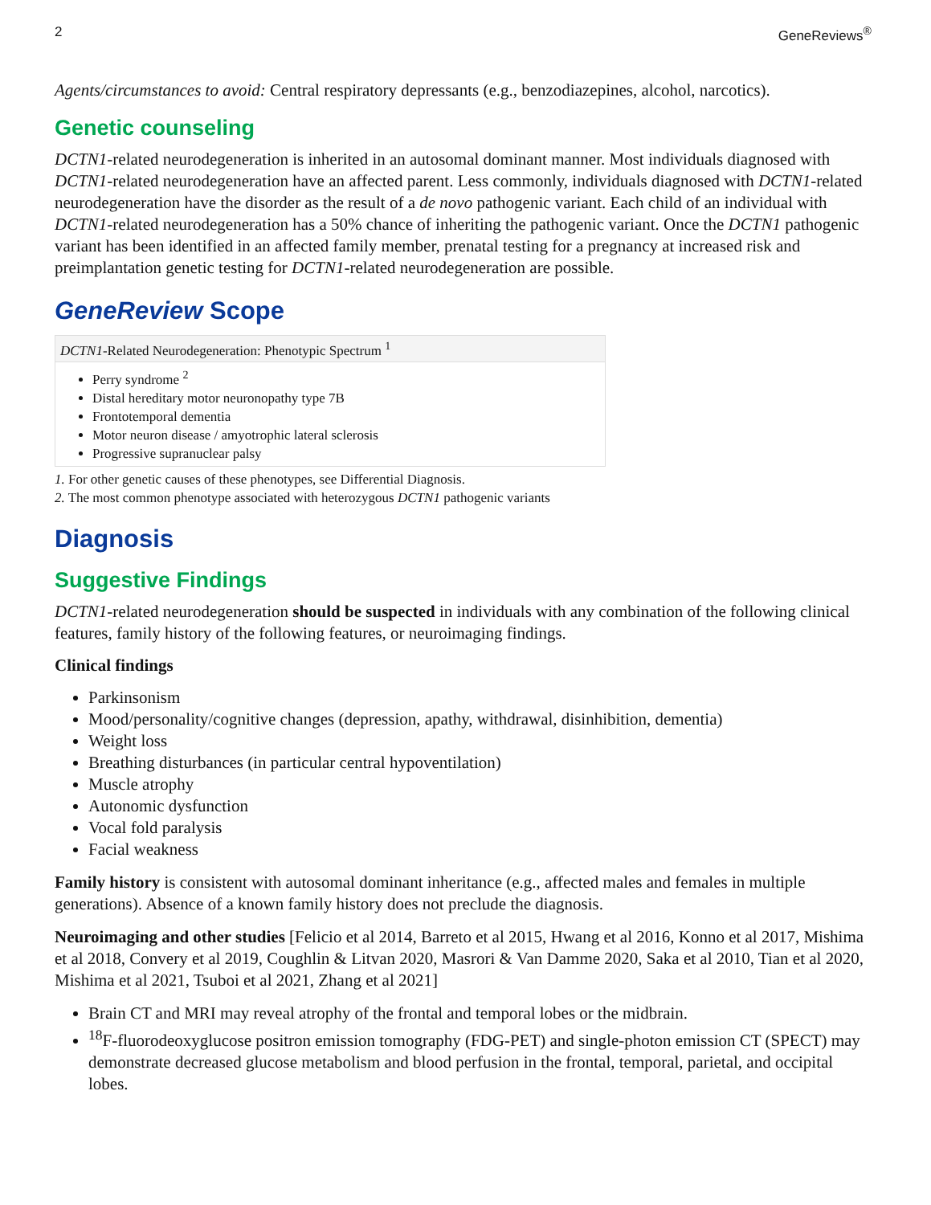2 GeneReviews<sup>®</sup>
Agents/circumstances to avoid: Central respiratory depressants (e.g., benzodiazepines, alcohol, narcotics).
Genetic counseling
DCTN1-related neurodegeneration is inherited in an autosomal dominant manner. Most individuals diagnosed with DCTN1-related neurodegeneration have an affected parent. Less commonly, individuals diagnosed with DCTN1-related neurodegeneration have the disorder as the result of a de novo pathogenic variant. Each child of an individual with DCTN1-related neurodegeneration has a 50% chance of inheriting the pathogenic variant. Once the DCTN1 pathogenic variant has been identified in an affected family member, prenatal testing for a pregnancy at increased risk and preimplantation genetic testing for DCTN1-related neurodegeneration are possible.
GeneReview Scope
| DCTN1 -Related Neurodegeneration: Phenotypic Spectrum <sup>1</sup> |
| --- |
| Perry syndrome <sup>2</sup> Distal hereditary motor neuronopathy type 7B Frontotemporal dementia Motor neuron disease / amyotrophic lateral sclerosis Progressive supranuclear palsy |
1. For other genetic causes of these phenotypes, see Differential Diagnosis.
2. The most common phenotype associated with heterozygous DCTN1 pathogenic variants
Diagnosis
Suggestive Findings
DCTN1-related neurodegeneration should be suspected in individuals with any combination of the following clinical features, family history of the following features, or neuroimaging findings.
Clinical findings
Parkinsonism
Mood/personality/cognitive changes (depression, apathy, withdrawal, disinhibition, dementia)
Weight loss
Breathing disturbances (in particular central hypoventilation)
Muscle atrophy
Autonomic dysfunction
Vocal fold paralysis
Facial weakness
Family history is consistent with autosomal dominant inheritance (e.g., affected males and females in multiple generations). Absence of a known family history does not preclude the diagnosis.
Neuroimaging and other studies [Felicio et al 2014, Barreto et al 2015, Hwang et al 2016, Konno et al 2017, Mishima et al 2018, Convery et al 2019, Coughlin & Litvan 2020, Masrori & Van Damme 2020, Saka et al 2010, Tian et al 2020, Mishima et al 2021, Tsuboi et al 2021, Zhang et al 2021]
Brain CT and MRI may reveal atrophy of the frontal and temporal lobes or the midbrain.
<sup>18</sup>F-fluorodeoxyglucose positron emission tomography (FDG-PET) and single-photon emission CT (SPECT) may demonstrate decreased glucose metabolism and blood perfusion in the frontal, temporal, parietal, and occipital lobes.